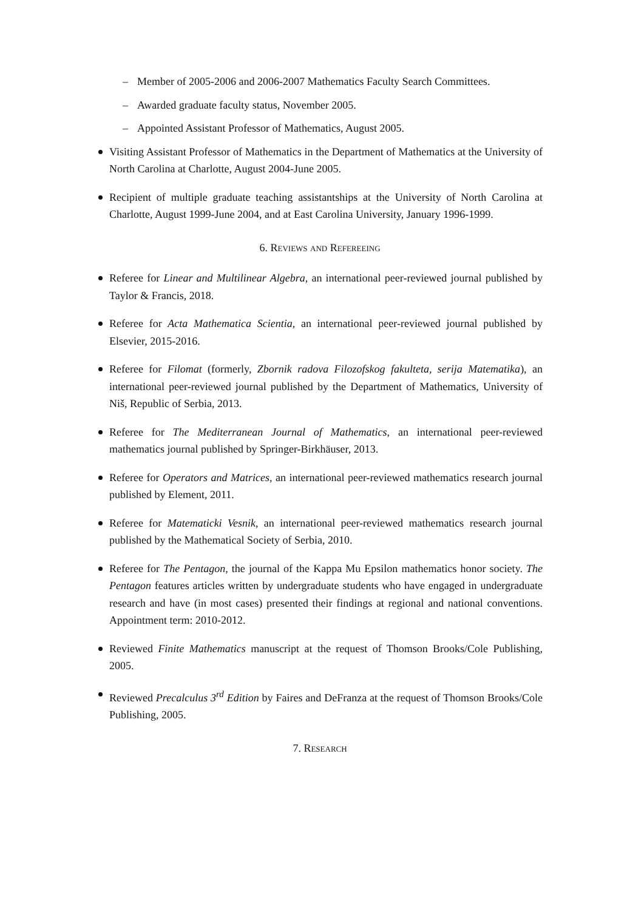– Member of 2005-2006 and 2006-2007 Mathematics Faculty Search Committees.
– Awarded graduate faculty status, November 2005.
– Appointed Assistant Professor of Mathematics, August 2005.
Visiting Assistant Professor of Mathematics in the Department of Mathematics at the University of North Carolina at Charlotte, August 2004-June 2005.
Recipient of multiple graduate teaching assistantships at the University of North Carolina at Charlotte, August 1999-June 2004, and at East Carolina University, January 1996-1999.
6. Reviews and Refereeing
Referee for Linear and Multilinear Algebra, an international peer-reviewed journal published by Taylor & Francis, 2018.
Referee for Acta Mathematica Scientia, an international peer-reviewed journal published by Elsevier, 2015-2016.
Referee for Filomat (formerly, Zbornik radova Filozofskog fakulteta, serija Matematika), an international peer-reviewed journal published by the Department of Mathematics, University of Niš, Republic of Serbia, 2013.
Referee for The Mediterranean Journal of Mathematics, an international peer-reviewed mathematics journal published by Springer-Birkhäuser, 2013.
Referee for Operators and Matrices, an international peer-reviewed mathematics research journal published by Element, 2011.
Referee for Matematicki Vesnik, an international peer-reviewed mathematics research journal published by the Mathematical Society of Serbia, 2010.
Referee for The Pentagon, the journal of the Kappa Mu Epsilon mathematics honor society. The Pentagon features articles written by undergraduate students who have engaged in undergraduate research and have (in most cases) presented their findings at regional and national conventions. Appointment term: 2010-2012.
Reviewed Finite Mathematics manuscript at the request of Thomson Brooks/Cole Publishing, 2005.
Reviewed Precalculus 3<sup>rd</sup> Edition by Faires and DeFranza at the request of Thomson Brooks/Cole Publishing, 2005.
7. Research